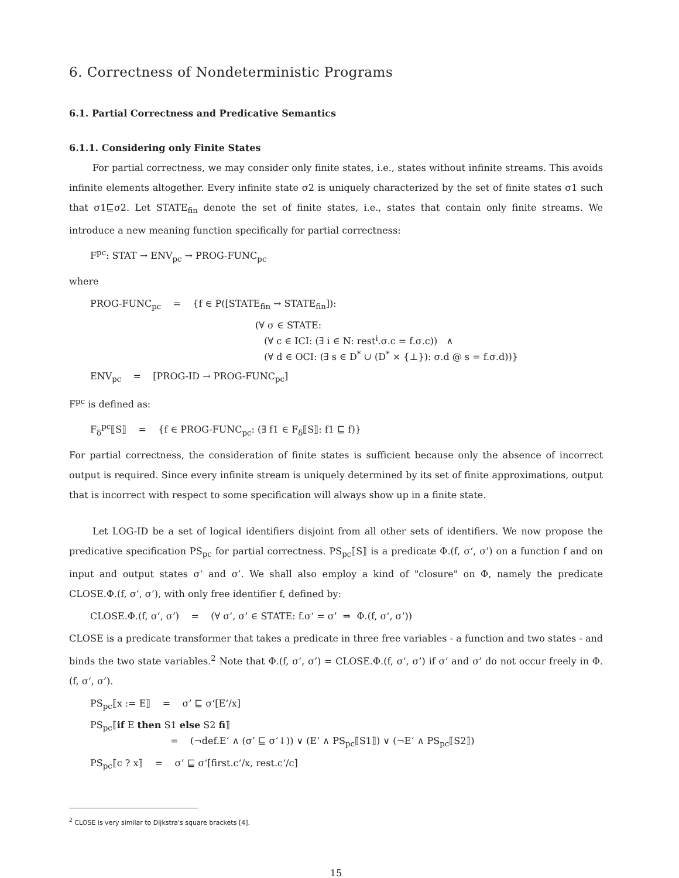6. Correctness of Nondeterministic Programs
6.1. Partial Correctness and Predicative Semantics
6.1.1. Considering only Finite States
For partial correctness, we may consider only finite states, i.e., states without infinite streams. This avoids infinite elements altogether. Every infinite state σ2 is uniquely characterized by the set of finite states σ1 such that σ1⊑σ2. Let STATE<sub>fin</sub> denote the set of finite states, i.e., states that contain only finite streams. We introduce a new meaning function specifically for partial correctness:
F<sup>pc</sup>: STAT → ENV<sub>pc</sub> → PROG-FUNC<sub>pc</sub>
where
PROG-FUNC<sub>pc</sub> = {f ∈ P([STATE<sub>fin</sub> → STATE<sub>fin</sub>]):
(∀ σ ∈ STATE:
(∀ c ∈ ICI: (∃ i ∈ N: rest<sup>i</sup>.σ.c = f.σ.c)) ∧
(∀ d ∈ OCI: (∃ s ∈ D<sup>*</sup> ∪ (D<sup>*</sup> × {⊥}): σ.d @ s = f.σ.d))}
ENV<sub>pc</sub> = [PROG-ID → PROG-FUNC<sub>pc</sub>]
F<sup>pc</sup> is defined as:
F<sub>δ</sub><sup>pc</sup>⟦S⟧ = {f ∈ PROG-FUNC<sub>pc</sub>: (∃ f1 ∈ F<sub>δ</sub>⟦S⟧: f1 ⊑ f)}
For partial correctness, the consideration of finite states is sufficient because only the absence of incorrect output is required. Since every infinite stream is uniquely determined by its set of finite approximations, output that is incorrect with respect to some specification will always show up in a finite state.
Let LOG-ID be a set of logical identifiers disjoint from all other sets of identifiers. We now propose the predicative specification PS<sub>pc</sub> for partial correctness. PS<sub>pc</sub>⟦S⟧ is a predicate Φ.(f, σ‘, σ’) on a function f and on input and output states σ‘ and σ’. We shall also employ a kind of "closure" on Φ, namely the predicate CLOSE.Φ.(f, σ‘, σ’), with only free identifier f, defined by:
CLOSE.Φ.(f, σ‘, σ’) = (∀ σ‘, σ’ ∈ STATE: f.σ‘ = σ’ ⇒ Φ.(f, σ‘, σ’))
CLOSE is a predicate transformer that takes a predicate in three free variables - a function and two states - and binds the two state variables.<sup>2</sup> Note that Φ.(f, σ‘, σ’) = CLOSE.Φ.(f, σ‘, σ’) if σ‘ and σ’ do not occur freely in Φ.(f, σ‘, σ’).
PS<sub>pc</sub>⟦x := E⟧ = σ’ ⊑ σ‘[E‘/x]
PS<sub>pc</sub>⟦if E then S1 else S2 fi⟧
= (¬def.E‘ ∧ (σ’ ⊑ σ‘↓)) ∨ (E‘ ∧ PS<sub>pc</sub>⟦S1⟧) ∨ (¬E‘ ∧ PS<sub>pc</sub>⟦S2⟧)
PS<sub>pc</sub>⟦c ? x⟧ = σ’ ⊑ σ‘[first.c‘/x, rest.c‘/c]
<sup>2</sup> CLOSE is very similar to Dijkstra's square brackets [4].
15